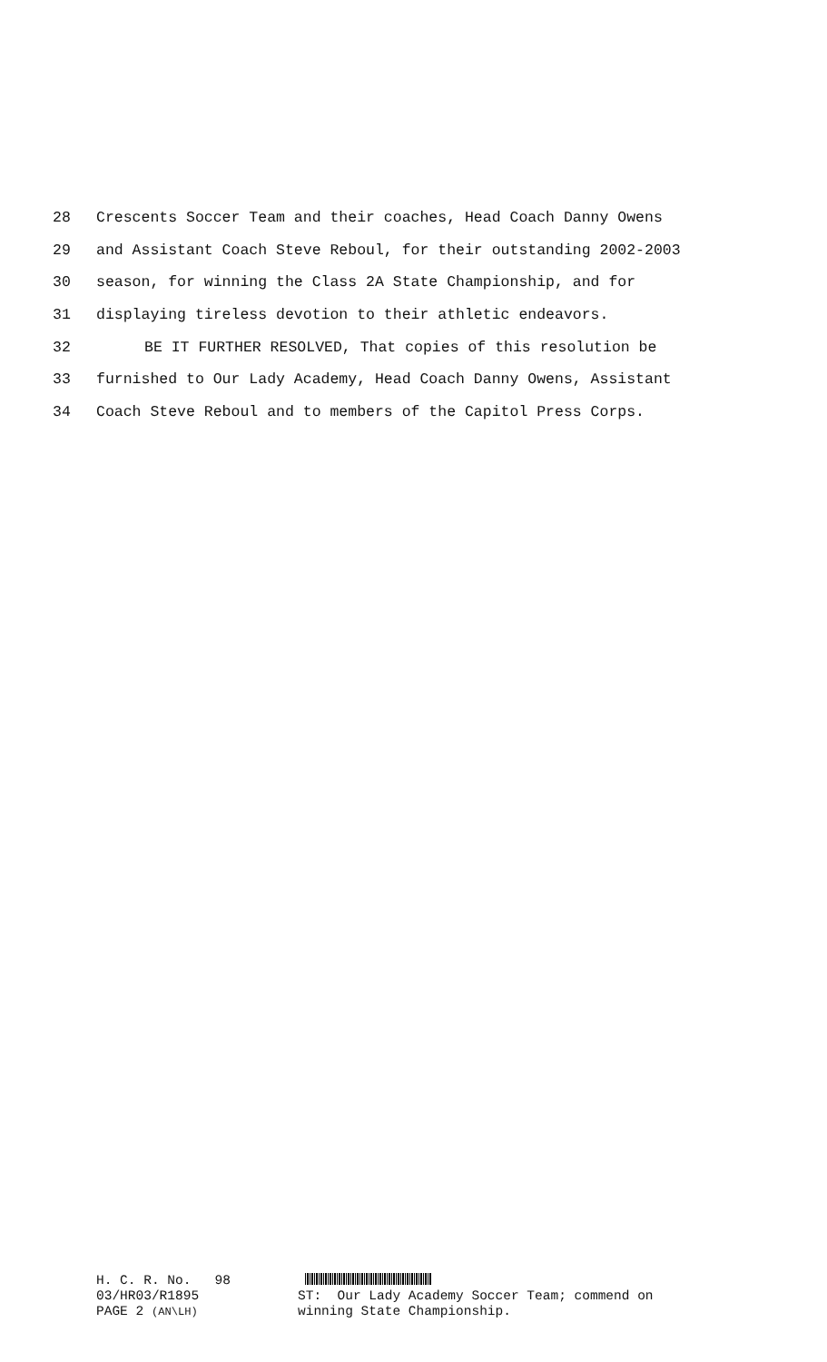28 Crescents Soccer Team and their coaches, Head Coach Danny Owens
29 and Assistant Coach Steve Reboul, for their outstanding 2002-2003
30 season, for winning the Class 2A State Championship, and for
31 displaying tireless devotion to their athletic endeavors.
32 BE IT FURTHER RESOLVED, That copies of this resolution be
33 furnished to Our Lady Academy, Head Coach Danny Owens, Assistant
34 Coach Steve Reboul and to members of the Capitol Press Corps.
H. C. R. No. 98
03/HR03/R1895
PAGE 2 (AN\LH)
ST: Our Lady Academy Soccer Team; commend on
winning State Championship.